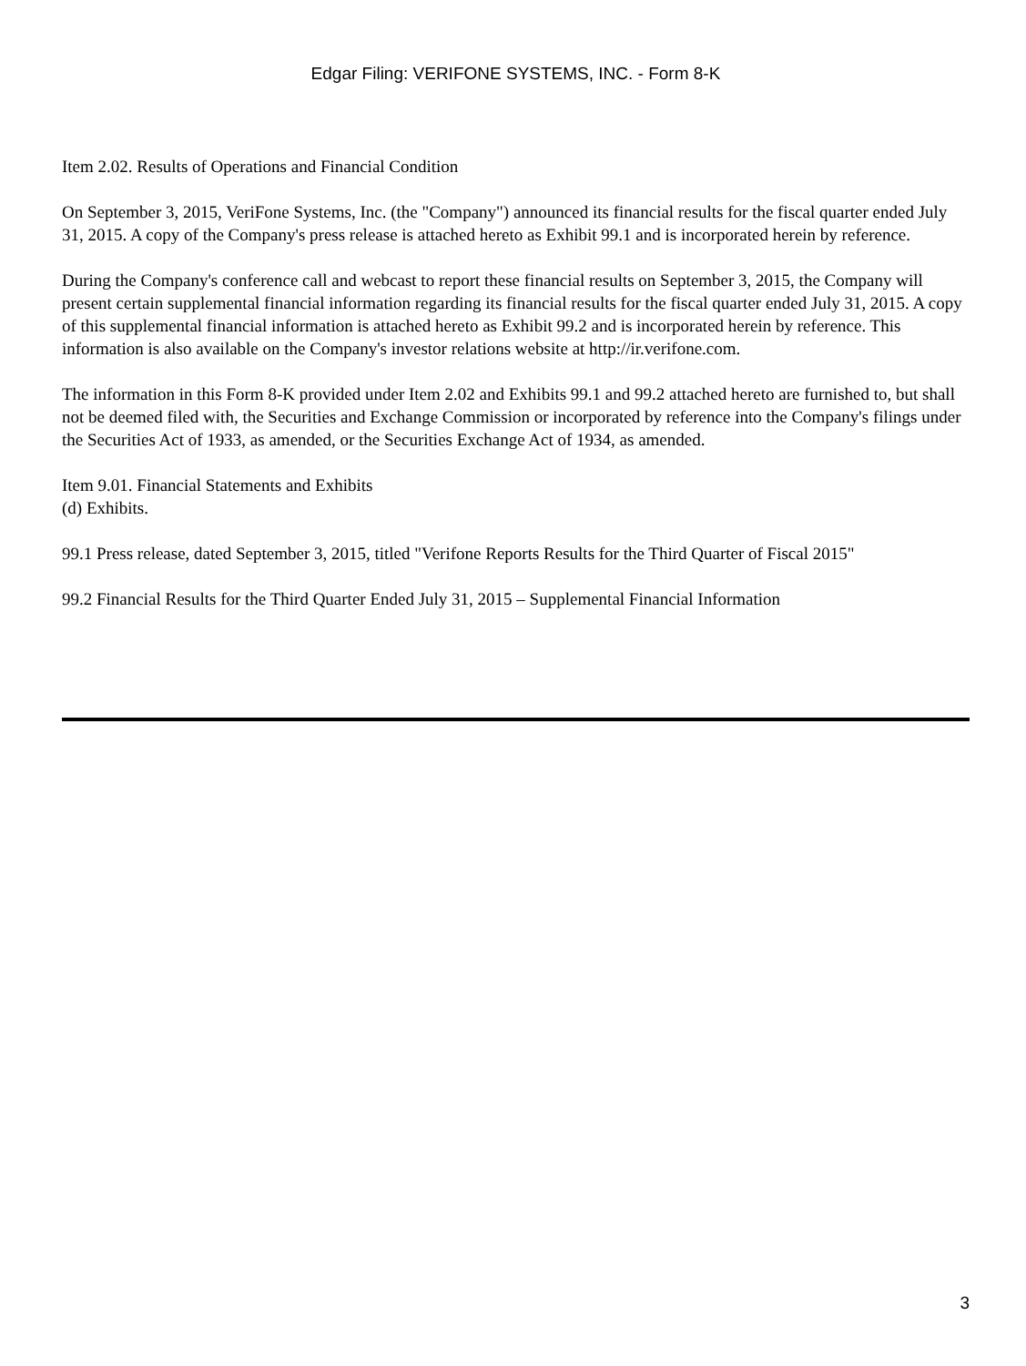Edgar Filing: VERIFONE SYSTEMS, INC. - Form 8-K
Item 2.02. Results of Operations and Financial Condition
On September 3, 2015, VeriFone Systems, Inc. (the "Company") announced its financial results for the fiscal quarter ended July 31, 2015. A copy of the Company's press release is attached hereto as Exhibit 99.1 and is incorporated herein by reference.
During the Company's conference call and webcast to report these financial results on September 3, 2015, the Company will present certain supplemental financial information regarding its financial results for the fiscal quarter ended July 31, 2015. A copy of this supplemental financial information is attached hereto as Exhibit 99.2 and is incorporated herein by reference. This information is also available on the Company's investor relations website at http://ir.verifone.com.
The information in this Form 8-K provided under Item 2.02 and Exhibits 99.1 and 99.2 attached hereto are furnished to, but shall not be deemed filed with, the Securities and Exchange Commission or incorporated by reference into the Company's filings under the Securities Act of 1933, as amended, or the Securities Exchange Act of 1934, as amended.
Item 9.01. Financial Statements and Exhibits
(d) Exhibits.
99.1 Press release, dated September 3, 2015, titled "Verifone Reports Results for the Third Quarter of Fiscal 2015"
99.2 Financial Results for the Third Quarter Ended July 31, 2015 – Supplemental Financial Information
3